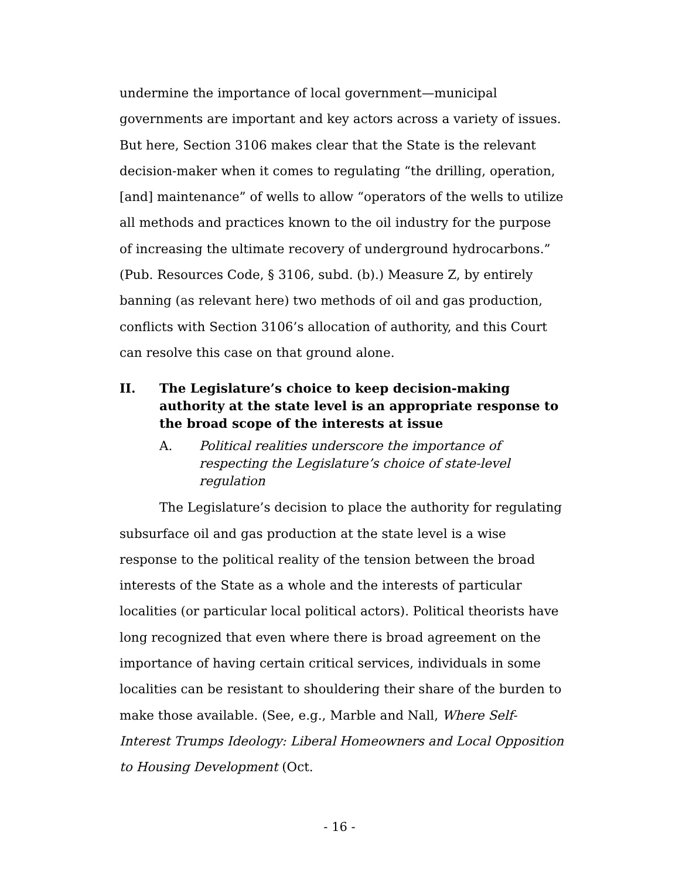undermine the importance of local government—municipal governments are important and key actors across a variety of issues. But here, Section 3106 makes clear that the State is the relevant decision-maker when it comes to regulating “the drilling, operation, [and] maintenance” of wells to allow “operators of the wells to utilize all methods and practices known to the oil industry for the purpose of increasing the ultimate recovery of underground hydrocarbons.” (Pub. Resources Code, § 3106, subd. (b).) Measure Z, by entirely banning (as relevant here) two methods of oil and gas production, conflicts with Section 3106’s allocation of authority, and this Court can resolve this case on that ground alone.
II. The Legislature’s choice to keep decision-making authority at the state level is an appropriate response to the broad scope of the interests at issue
A. Political realities underscore the importance of respecting the Legislature’s choice of state-level regulation
The Legislature’s decision to place the authority for regulating subsurface oil and gas production at the state level is a wise response to the political reality of the tension between the broad interests of the State as a whole and the interests of particular localities (or particular local political actors). Political theorists have long recognized that even where there is broad agreement on the importance of having certain critical services, individuals in some localities can be resistant to shouldering their share of the burden to make those available. (See, e.g., Marble and Nall, Where Self-Interest Trumps Ideology: Liberal Homeowners and Local Opposition to Housing Development (Oct.
- 16 -